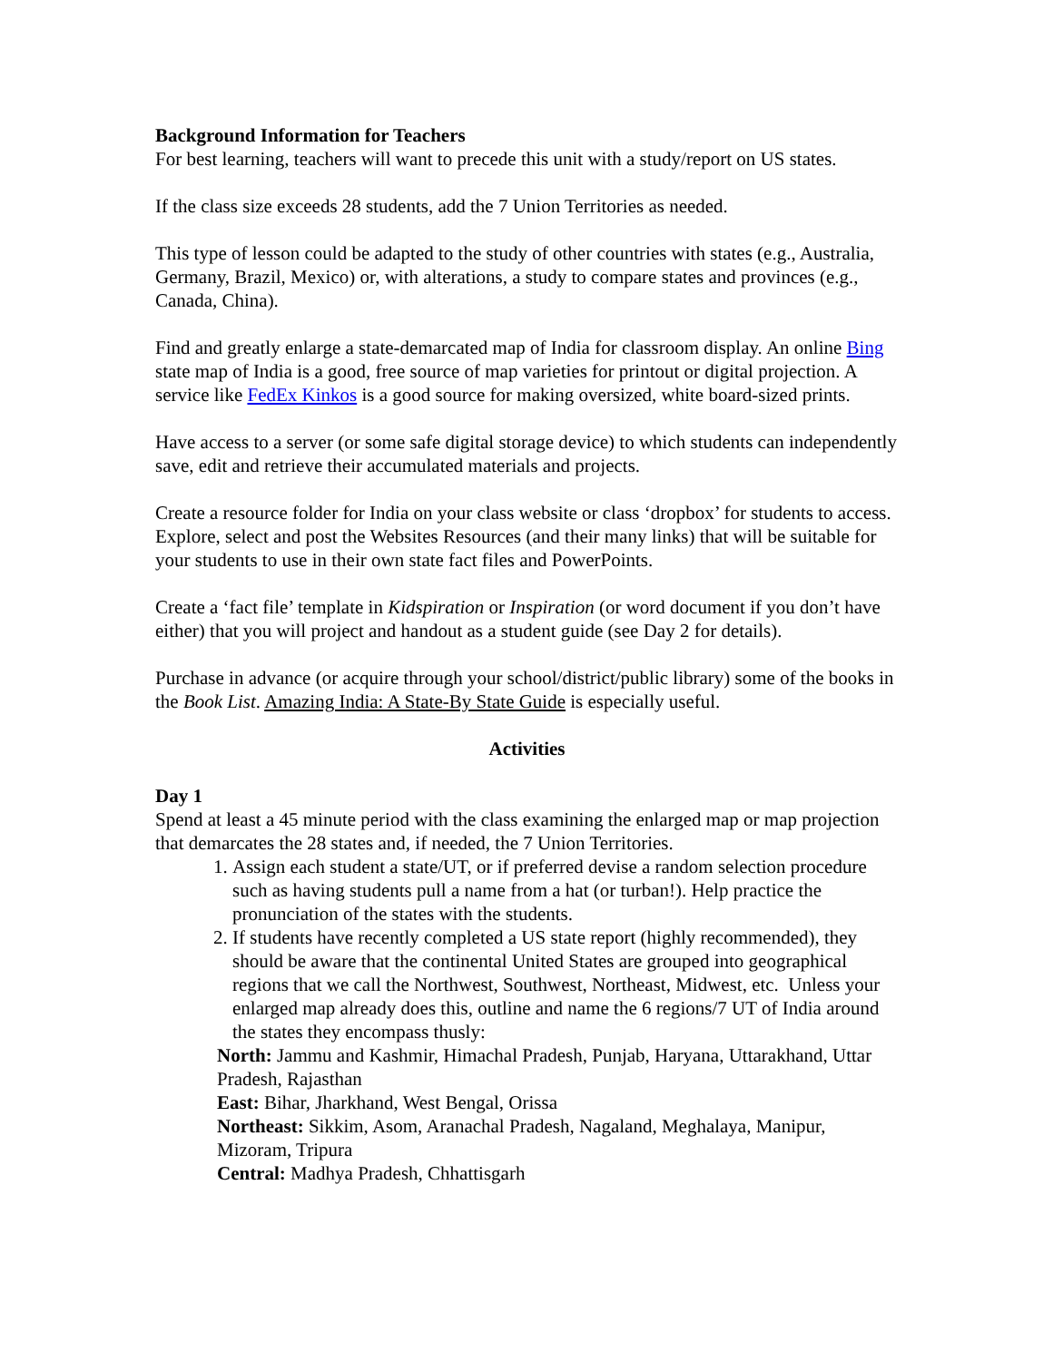Background Information for Teachers
For best learning, teachers will want to precede this unit with a study/report on US states.
If the class size exceeds 28 students, add the 7 Union Territories as needed.
This type of lesson could be adapted to the study of other countries with states (e.g., Australia, Germany, Brazil, Mexico) or, with alterations, a study to compare states and provinces (e.g., Canada, China).
Find and greatly enlarge a state-demarcated map of India for classroom display. An online Bing state map of India is a good, free source of map varieties for printout or digital projection. A service like FedEx Kinkos is a good source for making oversized, white board-sized prints.
Have access to a server (or some safe digital storage device) to which students can independently save, edit and retrieve their accumulated materials and projects.
Create a resource folder for India on your class website or class ‘dropbox’ for students to access. Explore, select and post the Websites Resources (and their many links) that will be suitable for your students to use in their own state fact files and PowerPoints.
Create a ‘fact file’ template in Kidspiration or Inspiration (or word document if you don’t have either) that you will project and handout as a student guide (see Day 2 for details).
Purchase in advance (or acquire through your school/district/public library) some of the books in the Book List. Amazing India: A State-By State Guide is especially useful.
Activities
Day 1
Spend at least a 45 minute period with the class examining the enlarged map or map projection that demarcates the 28 states and, if needed, the 7 Union Territories.
1. Assign each student a state/UT, or if preferred devise a random selection procedure such as having students pull a name from a hat (or turban!). Help practice the pronunciation of the states with the students.
2. If students have recently completed a US state report (highly recommended), they should be aware that the continental United States are grouped into geographical regions that we call the Northwest, Southwest, Northeast, Midwest, etc. Unless your enlarged map already does this, outline and name the 6 regions/7 UT of India around the states they encompass thusly:
North: Jammu and Kashmir, Himachal Pradesh, Punjab, Haryana, Uttarakhand, Uttar Pradesh, Rajasthan
East: Bihar, Jharkhand, West Bengal, Orissa
Northeast: Sikkim, Asom, Aranachal Pradesh, Nagaland, Meghalaya, Manipur, Mizoram, Tripura
Central: Madhya Pradesh, Chhattisgarh